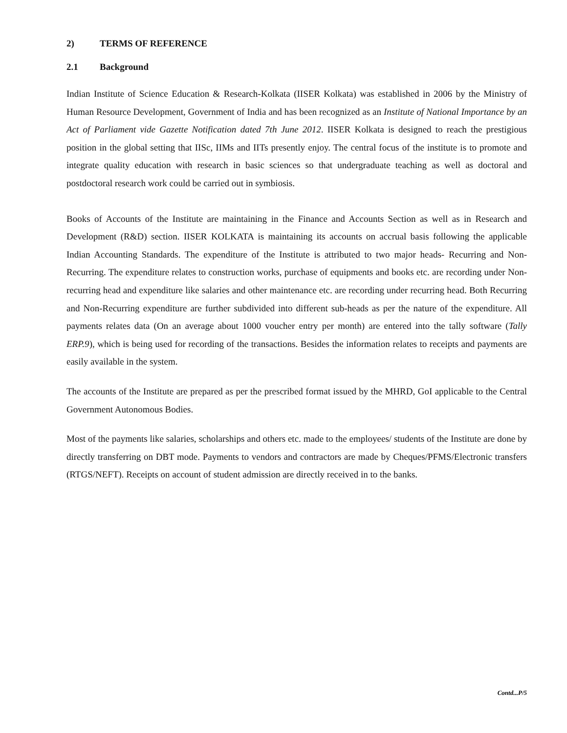2) TERMS OF REFERENCE
2.1 Background
Indian Institute of Science Education & Research-Kolkata (IISER Kolkata) was established in 2006 by the Ministry of Human Resource Development, Government of India and has been recognized as an Institute of National Importance by an Act of Parliament vide Gazette Notification dated 7th June 2012. IISER Kolkata is designed to reach the prestigious position in the global setting that IISc, IIMs and IITs presently enjoy. The central focus of the institute is to promote and integrate quality education with research in basic sciences so that undergraduate teaching as well as doctoral and postdoctoral research work could be carried out in symbiosis.
Books of Accounts of the Institute are maintaining in the Finance and Accounts Section as well as in Research and Development (R&D) section. IISER KOLKATA is maintaining its accounts on accrual basis following the applicable Indian Accounting Standards. The expenditure of the Institute is attributed to two major heads- Recurring and Non-Recurring. The expenditure relates to construction works, purchase of equipments and books etc. are recording under Non-recurring head and expenditure like salaries and other maintenance etc. are recording under recurring head. Both Recurring and Non-Recurring expenditure are further subdivided into different sub-heads as per the nature of the expenditure. All payments relates data (On an average about 1000 voucher entry per month) are entered into the tally software (Tally ERP.9), which is being used for recording of the transactions. Besides the information relates to receipts and payments are easily available in the system.
The accounts of the Institute are prepared as per the prescribed format issued by the MHRD, GoI applicable to the Central Government Autonomous Bodies.
Most of the payments like salaries, scholarships and others etc. made to the employees/ students of the Institute are done by directly transferring on DBT mode. Payments to vendors and contractors are made by Cheques/PFMS/Electronic transfers (RTGS/NEFT). Receipts on account of student admission are directly received in to the banks.
Contd...P/5